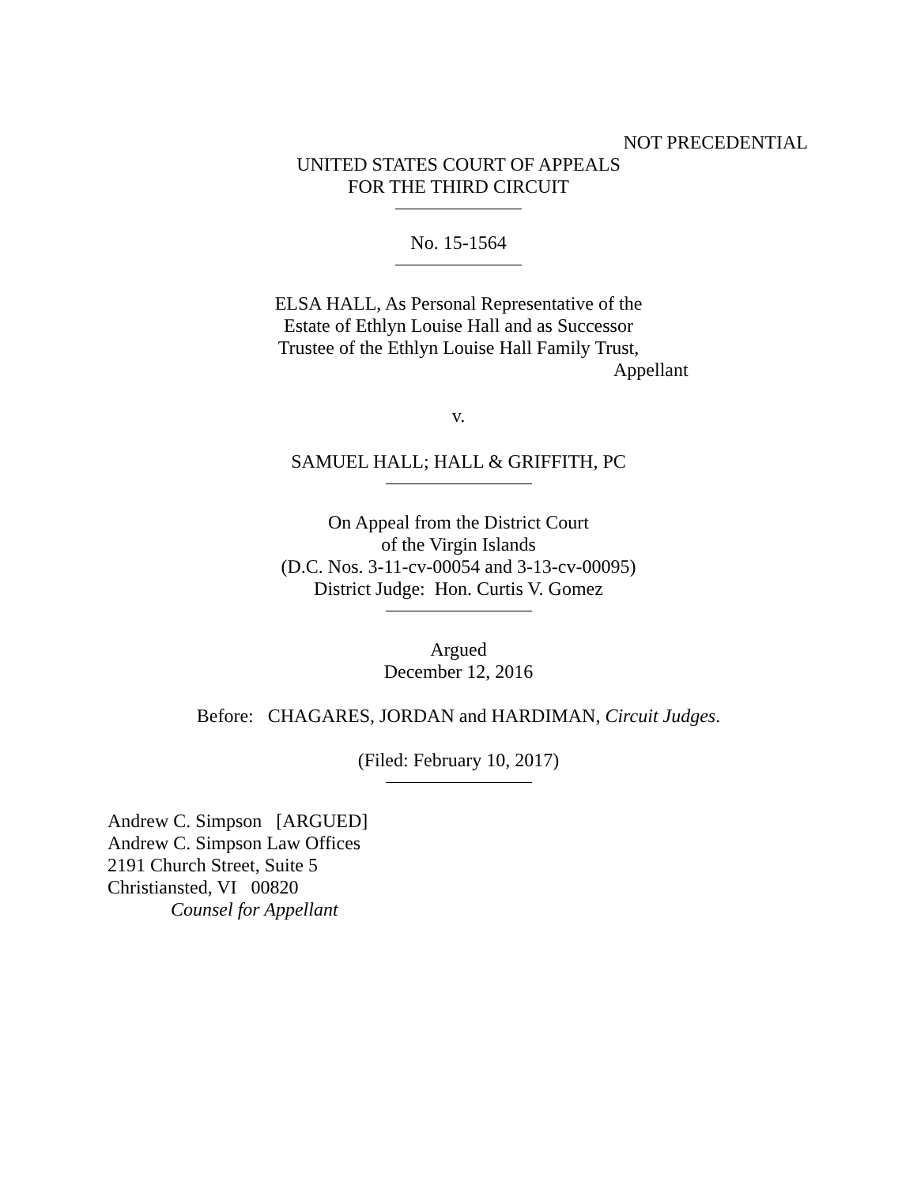NOT PRECEDENTIAL
UNITED STATES COURT OF APPEALS
FOR THE THIRD CIRCUIT
No. 15-1564
ELSA HALL, As Personal Representative of the
Estate of Ethlyn Louise Hall and as Successor
Trustee of the Ethlyn Louise Hall Family Trust,
Appellant
v.
SAMUEL HALL; HALL & GRIFFITH, PC
On Appeal from the District Court
of the Virgin Islands
(D.C. Nos. 3-11-cv-00054 and 3-13-cv-00095)
District Judge: Hon. Curtis V. Gomez
Argued
December 12, 2016
Before: CHAGARES, JORDAN and HARDIMAN, Circuit Judges.
(Filed: February 10, 2017)
Andrew C. Simpson [ARGUED]
Andrew C. Simpson Law Offices
2191 Church Street, Suite 5
Christiansted, VI 00820
Counsel for Appellant